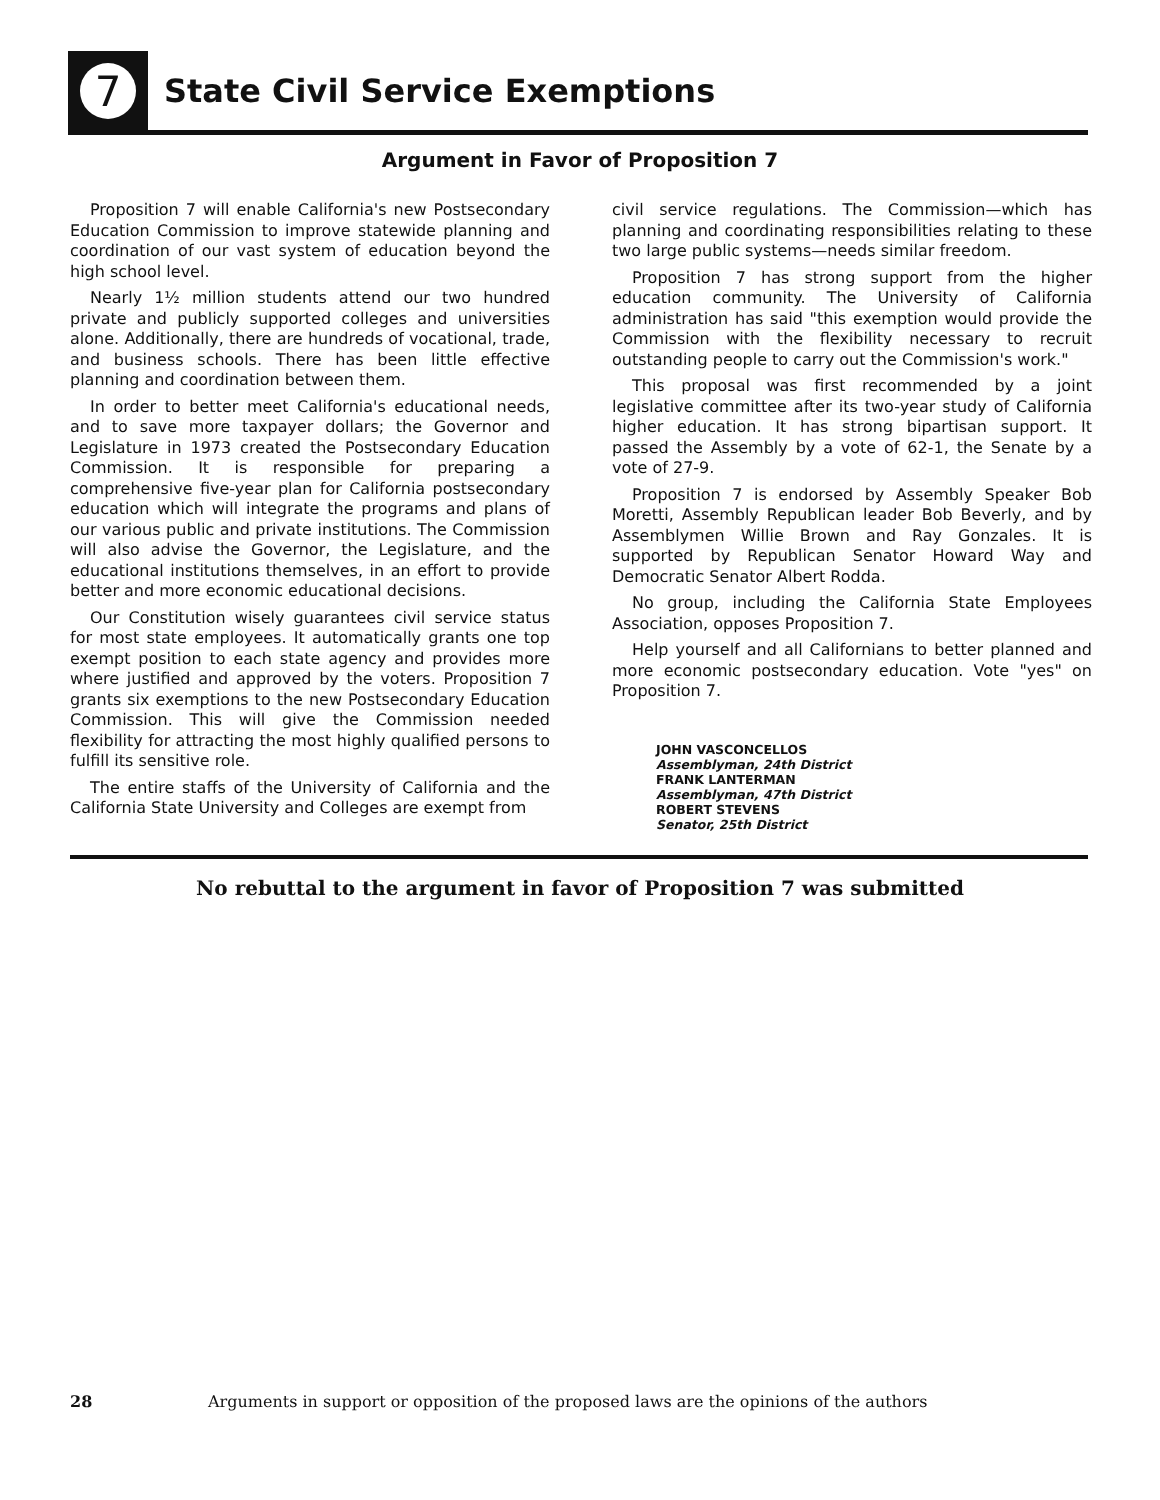7
State Civil Service Exemptions
Argument in Favor of Proposition 7
Proposition 7 will enable California's new Postsecondary Education Commission to improve statewide planning and coordination of our vast system of education beyond the high school level.
Nearly 1½ million students attend our two hundred private and publicly supported colleges and universities alone. Additionally, there are hundreds of vocational, trade, and business schools. There has been little effective planning and coordination between them.
In order to better meet California's educational needs, and to save more taxpayer dollars; the Governor and Legislature in 1973 created the Postsecondary Education Commission. It is responsible for preparing a comprehensive five-year plan for California postsecondary education which will integrate the programs and plans of our various public and private institutions. The Commission will also advise the Governor, the Legislature, and the educational institutions themselves, in an effort to provide better and more economic educational decisions.
Our Constitution wisely guarantees civil service status for most state employees. It automatically grants one top exempt position to each state agency and provides more where justified and approved by the voters. Proposition 7 grants six exemptions to the new Postsecondary Education Commission. This will give the Commission needed flexibility for attracting the most highly qualified persons to fulfill its sensitive role.
The entire staffs of the University of California and the California State University and Colleges are exempt from
civil service regulations. The Commission—which has planning and coordinating responsibilities relating to these two large public systems—needs similar freedom.
Proposition 7 has strong support from the higher education community. The University of California administration has said "this exemption would provide the Commission with the flexibility necessary to recruit outstanding people to carry out the Commission's work."
This proposal was first recommended by a joint legislative committee after its two-year study of California higher education. It has strong bipartisan support. It passed the Assembly by a vote of 62-1, the Senate by a vote of 27-9.
Proposition 7 is endorsed by Assembly Speaker Bob Moretti, Assembly Republican leader Bob Beverly, and by Assemblymen Willie Brown and Ray Gonzales. It is supported by Republican Senator Howard Way and Democratic Senator Albert Rodda.
No group, including the California State Employees Association, opposes Proposition 7.
Help yourself and all Californians to better planned and more economic postsecondary education. Vote "yes" on Proposition 7.
JOHN VASCONCELLOS
Assemblyman, 24th District
FRANK LANTERMAN
Assemblyman, 47th District
ROBERT STEVENS
Senator, 25th District
No rebuttal to the argument in favor of Proposition 7 was submitted
28 Arguments in support or opposition of the proposed laws are the opinions of the authors